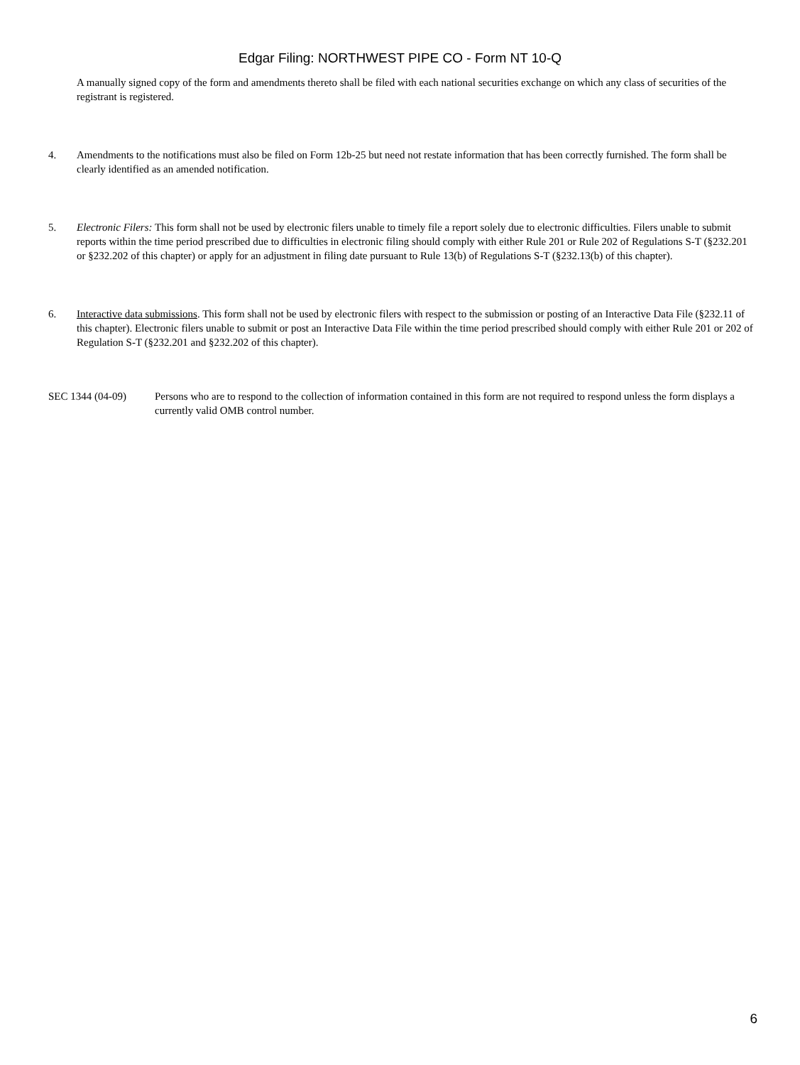Edgar Filing: NORTHWEST PIPE CO - Form NT 10-Q
A manually signed copy of the form and amendments thereto shall be filed with each national securities exchange on which any class of securities of the registrant is registered.
4. Amendments to the notifications must also be filed on Form 12b-25 but need not restate information that has been correctly furnished. The form shall be clearly identified as an amended notification.
5. Electronic Filers: This form shall not be used by electronic filers unable to timely file a report solely due to electronic difficulties. Filers unable to submit reports within the time period prescribed due to difficulties in electronic filing should comply with either Rule 201 or Rule 202 of Regulations S-T (§232.201 or §232.202 of this chapter) or apply for an adjustment in filing date pursuant to Rule 13(b) of Regulations S-T (§232.13(b) of this chapter).
6. Interactive data submissions. This form shall not be used by electronic filers with respect to the submission or posting of an Interactive Data File (§232.11 of this chapter). Electronic filers unable to submit or post an Interactive Data File within the time period prescribed should comply with either Rule 201 or 202 of Regulation S-T (§232.201 and §232.202 of this chapter).
SEC 1344 (04-09) Persons who are to respond to the collection of information contained in this form are not required to respond unless the form displays a currently valid OMB control number.
6